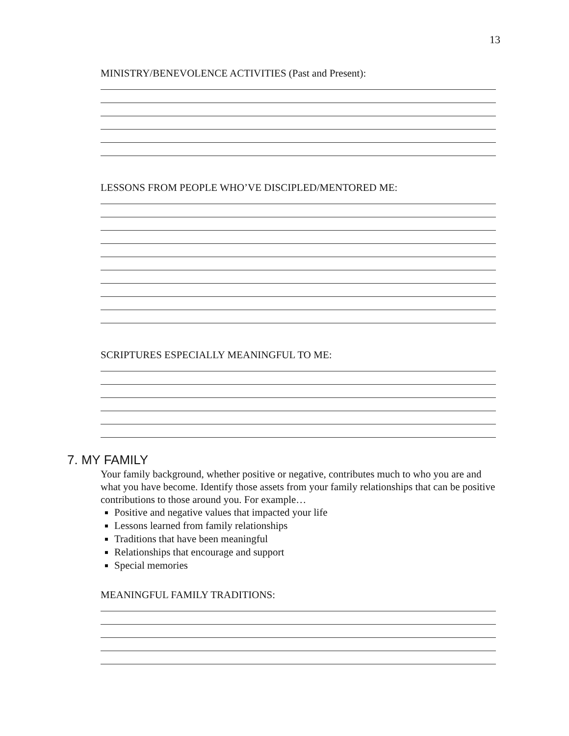13
MINISTRY/BENEVOLENCE ACTIVITIES (Past and Present):
LESSONS FROM PEOPLE WHO’VE DISCIPLED/MENTORED ME:
SCRIPTURES ESPECIALLY MEANINGFUL TO ME:
7. MY FAMILY
Your family background, whether positive or negative, contributes much to who you are and what you have become. Identify those assets from your family relationships that can be positive contributions to those around you. For example…
Positive and negative values that impacted your life
Lessons learned from family relationships
Traditions that have been meaningful
Relationships that encourage and support
Special memories
MEANINGFUL FAMILY TRADITIONS: